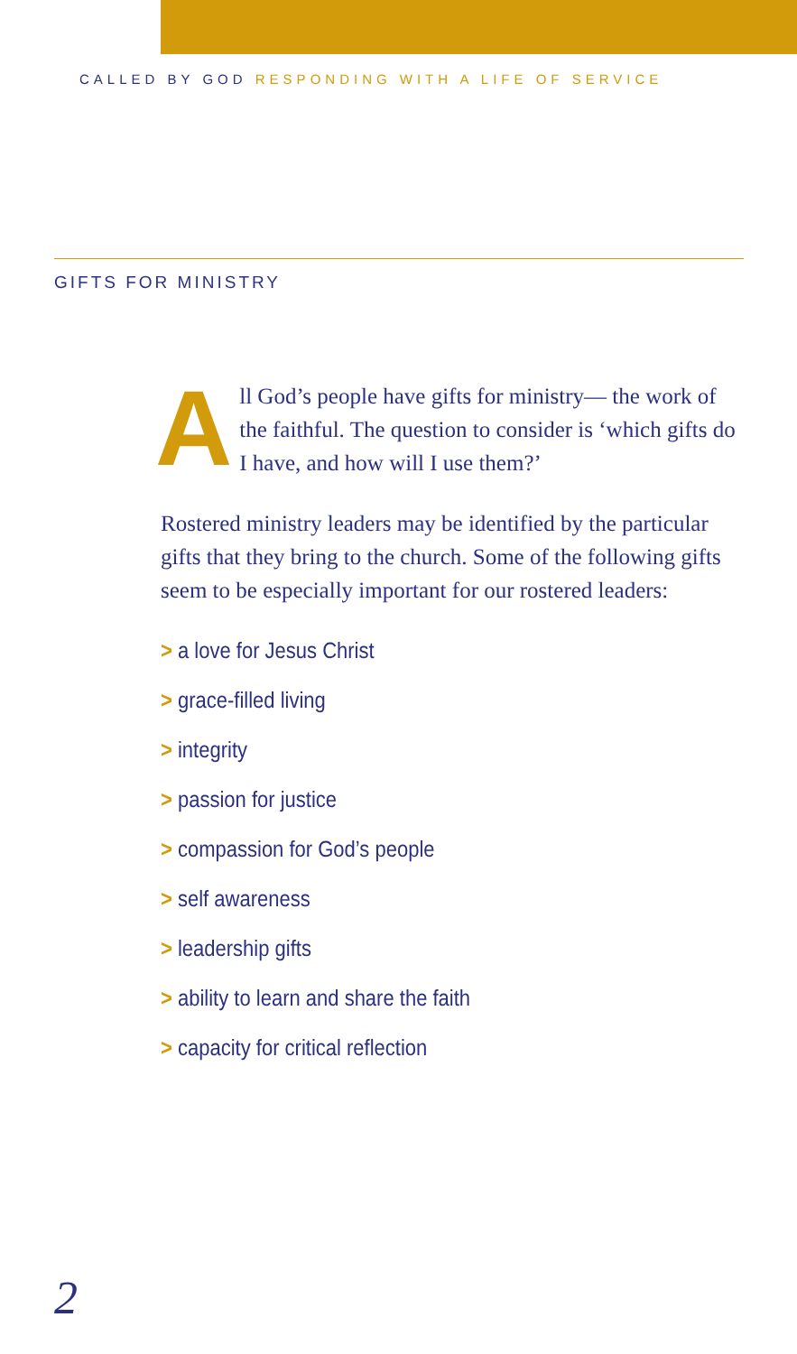CALLED BY GOD RESPONDING WITH A LIFE OF SERVICE
GIFTS FOR MINISTRY
All God’s people have gifts for ministry— the work of the faithful. The question to consider is ‘which gifts do I have, and how will I use them?’
Rostered ministry leaders may be identified by the particular gifts that they bring to the church. Some of the following gifts seem to be especially important for our rostered leaders:
> a love for Jesus Christ
> grace-filled living
> integrity
> passion for justice
> compassion for God’s people
> self awareness
> leadership gifts
> ability to learn and share the faith
> capacity for critical reflection
2